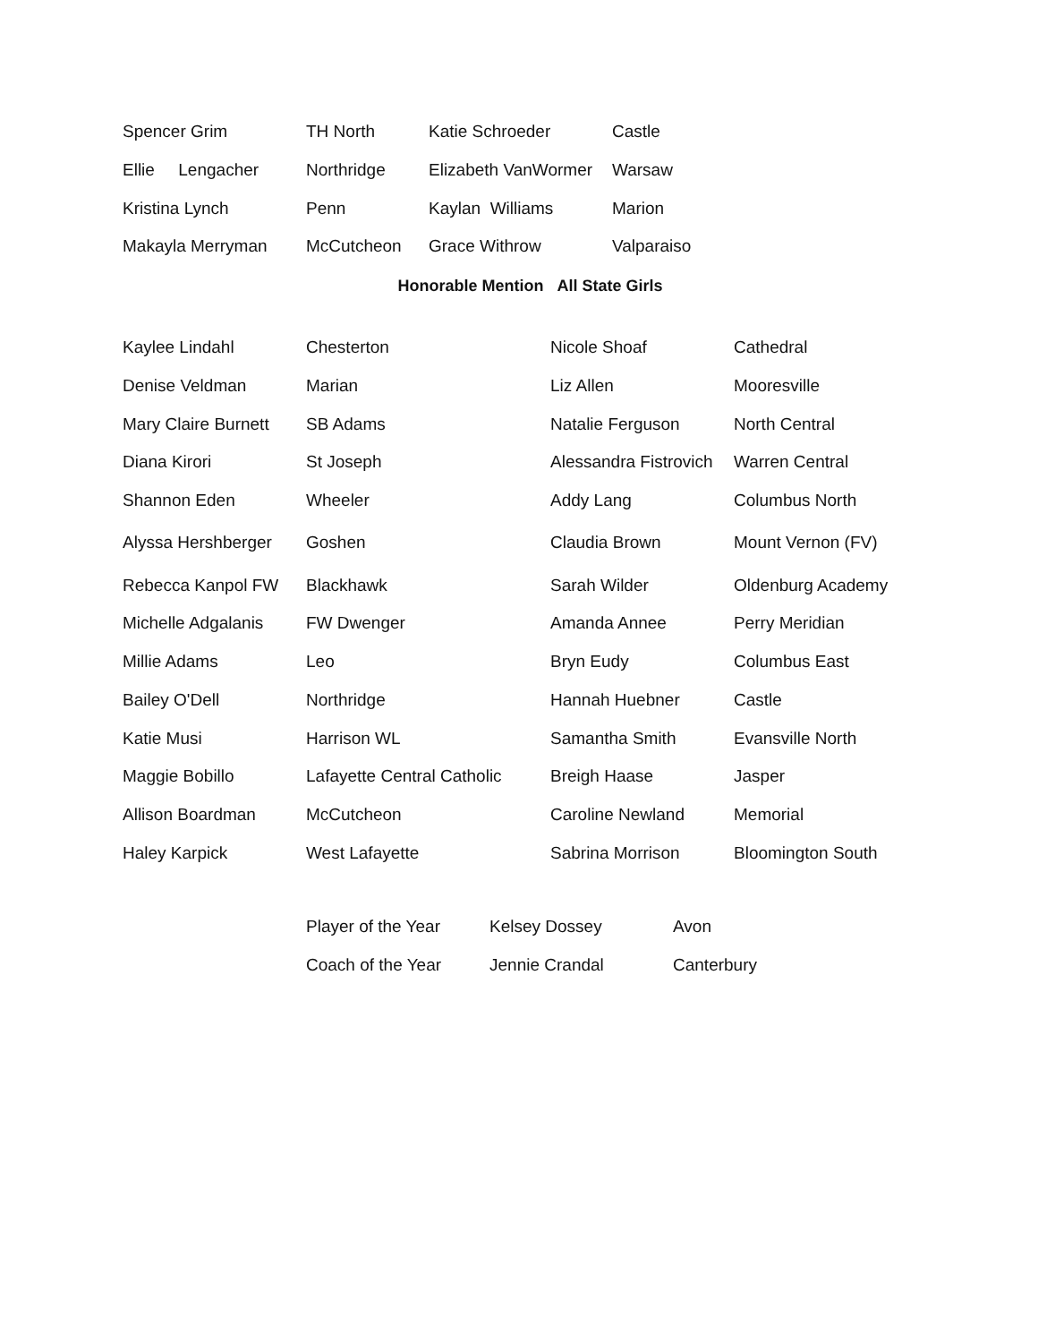| Spencer Grim | TH North | Katie Schroeder | Castle |
| Ellie Lengacher | Northridge | Elizabeth VanWormer | Warsaw |
| Kristina Lynch | Penn | Kaylan Williams | Marion |
| Makayla Merryman | McCutcheon | Grace Withrow | Valparaiso |
Honorable Mention All State Girls
| Kaylee Lindahl | Chesterton | Nicole Shoaf | Cathedral |
| Denise Veldman | Marian | Liz Allen | Mooresville |
| Mary Claire Burnett | SB Adams | Natalie Ferguson | North Central |
| Diana Kirori | St Joseph | Alessandra Fistrovich | Warren Central |
| Shannon Eden | Wheeler | Addy Lang | Columbus North |
| Alyssa Hershberger | Goshen | Claudia Brown | Mount Vernon (FV) |
| Rebecca Kanpol FW | Blackhawk | Sarah Wilder | Oldenburg Academy |
| Michelle Adgalanis | FW Dwenger | Amanda Annee | Perry Meridian |
| Millie Adams | Leo | Bryn Eudy | Columbus East |
| Bailey O'Dell | Northridge | Hannah Huebner | Castle |
| Katie Musi | Harrison WL | Samantha Smith | Evansville North |
| Maggie Bobillo | Lafayette Central Catholic | Breigh Haase | Jasper |
| Allison Boardman | McCutcheon | Caroline Newland | Memorial |
| Haley Karpick | West Lafayette | Sabrina Morrison | Bloomington South |
| Player of the Year | Kelsey Dossey | Avon |
| Coach of the Year | Jennie Crandal | Canterbury |